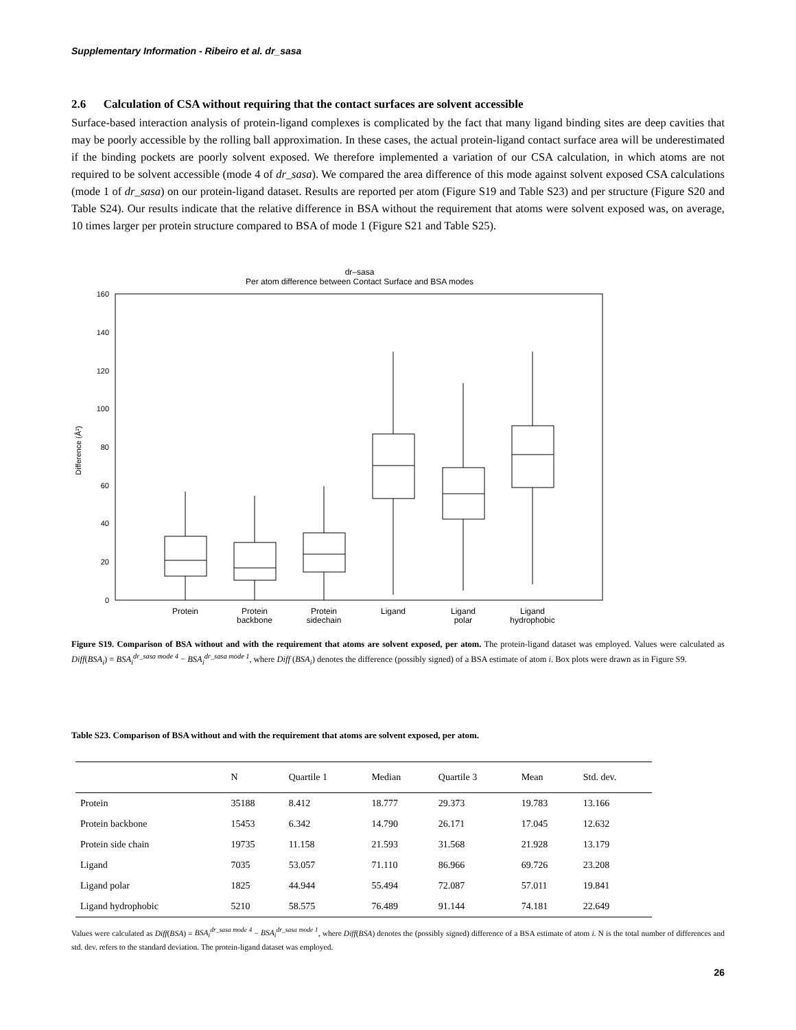Supplementary Information - Ribeiro et al. dr_sasa
2.6 Calculation of CSA without requiring that the contact surfaces are solvent accessible
Surface-based interaction analysis of protein-ligand complexes is complicated by the fact that many ligand binding sites are deep cavities that may be poorly accessible by the rolling ball approximation. In these cases, the actual protein-ligand contact surface area will be underestimated if the binding pockets are poorly solvent exposed. We therefore implemented a variation of our CSA calculation, in which atoms are not required to be solvent accessible (mode 4 of dr_sasa). We compared the area difference of this mode against solvent exposed CSA calculations (mode 1 of dr_sasa) on our protein-ligand dataset. Results are reported per atom (Figure S19 and Table S23) and per structure (Figure S20 and Table S24). Our results indicate that the relative difference in BSA without the requirement that atoms were solvent exposed was, on average, 10 times larger per protein structure compared to BSA of mode 1 (Figure S21 and Table S25).
dr–sasa
Per atom difference between Contact Surface and BSA modes
160
140
120
100
80
60
40
20
0
Difference (Å²)
Protein
Protein
backbone
Protein
sidechain
Ligand
Ligand
polar
Ligand
hydrophobic
Figure S19. Comparison of BSA without and with the requirement that atoms are solvent exposed, per atom. The protein-ligand dataset was employed. Values were calculated as Diff(BSA<sub>i</sub>) = BSA<sub>i</sub><sup>dr_sasa mode 4</sup> − BSA<sub>i</sub><sup>dr_sasa mode 1</sup>, where Diff (BSA<sub>i</sub>) denotes the difference (possibly signed) of a BSA estimate of atom i. Box plots were drawn as in Figure S9.
Table S23. Comparison of BSA without and with the requirement that atoms are solvent exposed, per atom.
| | N | Quartile 1 | Median | Quartile 3 | Mean | Std. dev. |
| --- | --- | --- | --- | --- | --- | --- |
| Protein | 35188 | 8.412 | 18.777 | 29.373 | 19.783 | 13.166 |
| Protein backbone | 15453 | 6.342 | 14.790 | 26.171 | 17.045 | 12.632 |
| Protein side chain | 19735 | 11.158 | 21.593 | 31.568 | 21.928 | 13.179 |
| Ligand | 7035 | 53.057 | 71.110 | 86.966 | 69.726 | 23.208 |
| Ligand polar | 1825 | 44.944 | 55.494 | 72.087 | 57.011 | 19.841 |
| Ligand hydrophobic | 5210 | 58.575 | 76.489 | 91.144 | 74.181 | 22.649 |
Values were calculated as Diff(BSA) = BSA<sub>i</sub><sup>dr_sasa mode 4</sup> − BSA<sub>i</sub><sup>dr_sasa mode 1</sup>, where Diff(BSA) denotes the (possibly signed) difference of a BSA estimate of atom i. N is the total number of differences and std. dev. refers to the standard deviation. The protein-ligand dataset was employed.
26